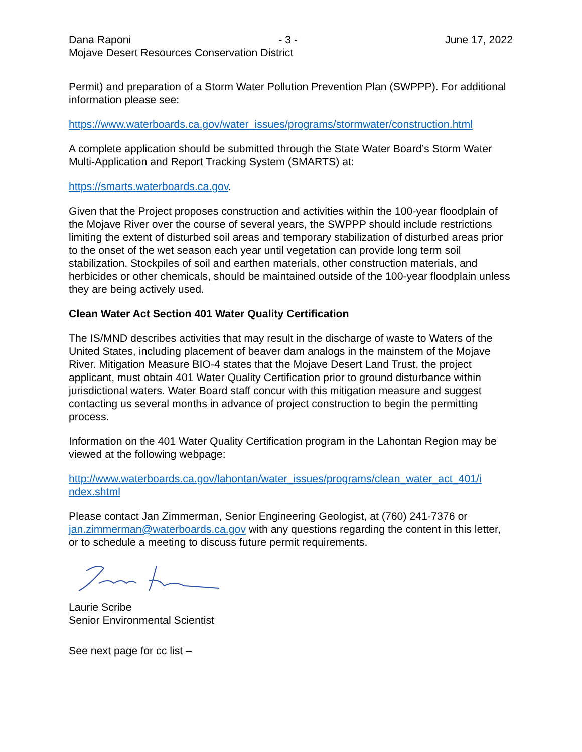Dana Raponi - 3 - June 17, 2022
Mojave Desert Resources Conservation District
Permit) and preparation of a Storm Water Pollution Prevention Plan (SWPPP). For additional information please see:
https://www.waterboards.ca.gov/water_issues/programs/stormwater/construction.html
A complete application should be submitted through the State Water Board’s Storm Water Multi-Application and Report Tracking System (SMARTS) at:
https://smarts.waterboards.ca.gov.
Given that the Project proposes construction and activities within the 100-year floodplain of the Mojave River over the course of several years, the SWPPP should include restrictions limiting the extent of disturbed soil areas and temporary stabilization of disturbed areas prior to the onset of the wet season each year until vegetation can provide long term soil stabilization. Stockpiles of soil and earthen materials, other construction materials, and herbicides or other chemicals, should be maintained outside of the 100-year floodplain unless they are being actively used.
Clean Water Act Section 401 Water Quality Certification
The IS/MND describes activities that may result in the discharge of waste to Waters of the United States, including placement of beaver dam analogs in the mainstem of the Mojave River. Mitigation Measure BIO-4 states that the Mojave Desert Land Trust, the project applicant, must obtain 401 Water Quality Certification prior to ground disturbance within jurisdictional waters. Water Board staff concur with this mitigation measure and suggest contacting us several months in advance of project construction to begin the permitting process.
Information on the 401 Water Quality Certification program in the Lahontan Region may be viewed at the following webpage:
http://www.waterboards.ca.gov/lahontan/water_issues/programs/clean_water_act_401/i ndex.shtml
Please contact Jan Zimmerman, Senior Engineering Geologist, at (760) 241-7376 or jan.zimmerman@waterboards.ca.gov with any questions regarding the content in this letter, or to schedule a meeting to discuss future permit requirements.
Laurie Scribe
Senior Environmental Scientist
See next page for cc list –